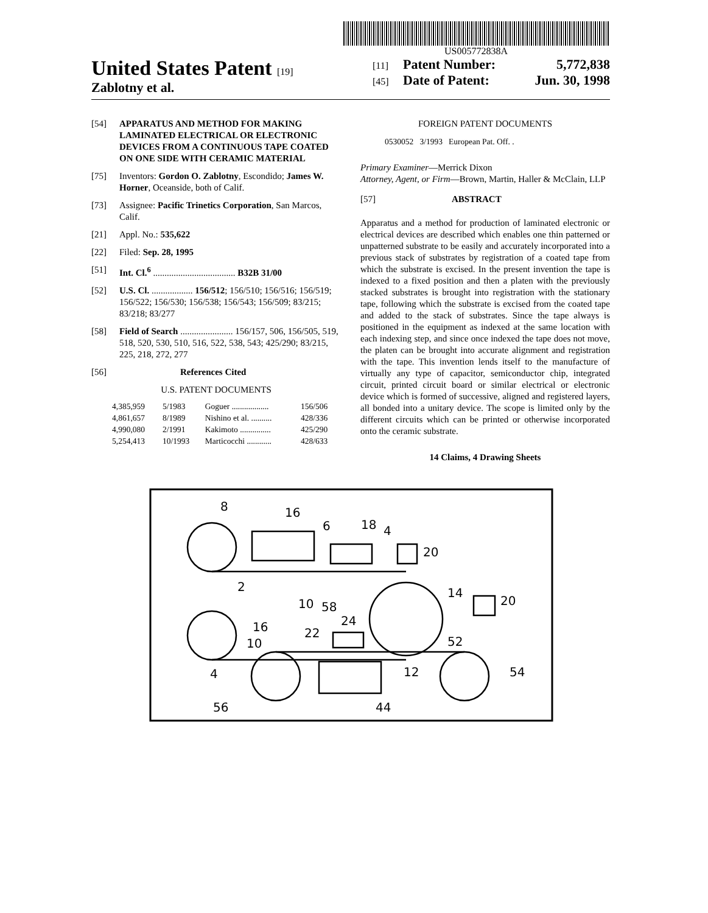US005772838A
United States Patent [19]
Zablotny et al.
[11] Patent Number: 5,772,838
[45] Date of Patent: Jun. 30, 1998
[54] APPARATUS AND METHOD FOR MAKING LAMINATED ELECTRICAL OR ELECTRONIC DEVICES FROM A CONTINUOUS TAPE COATED ON ONE SIDE WITH CERAMIC MATERIAL
[75] Inventors: Gordon O. Zablotny, Escondido; James W. Horner, Oceanside, both of Calif.
[73] Assignee: Pacific Trinetics Corporation, San Marcos, Calif.
[21] Appl. No.: 535,622
[22] Filed: Sep. 28, 1995
[51] Int. Cl.<sup>6</sup> .................................... B32B 31/00
[52] U.S. Cl. .................. 156/512; 156/510; 156/516; 156/519; 156/522; 156/530; 156/538; 156/543; 156/509; 83/215; 83/218; 83/277
[58] Field of Search ....................... 156/157, 506, 156/505, 519, 518, 520, 530, 510, 516, 522, 538, 543; 425/290; 83/215, 225, 218, 272, 277
[56] References Cited
U.S. PATENT DOCUMENTS
| 4,385,959 | 5/1983 | Goguer .................. | 156/506 |
| 4,861,657 | 8/1989 | Nishino et al. .......... | 428/336 |
| 4,990,080 | 2/1991 | Kakimoto ............... | 425/290 |
| 5,254,413 | 10/1993 | Marticocchi ............ | 428/633 |
FOREIGN PATENT DOCUMENTS
0530052 3/1993 European Pat. Off. .
Primary Examiner—Merrick Dixon
Attorney, Agent, or Firm—Brown, Martin, Haller & McClain, LLP
[57] ABSTRACT
Apparatus and a method for production of laminated electronic or electrical devices are described which enables one thin patterned or unpatterned substrate to be easily and accurately incorporated into a previous stack of substrates by registration of a coated tape from which the substrate is excised. In the present invention the tape is indexed to a fixed position and then a platen with the previously stacked substrates is brought into registration with the stationary tape, following which the substrate is excised from the coated tape and added to the stack of substrates. Since the tape always is positioned in the equipment as indexed at the same location with each indexing step, and since once indexed the tape does not move, the platen can be brought into accurate alignment and registration with the tape. This invention lends itself to the manufacture of virtually any type of capacitor, semiconductor chip, integrated circuit, printed circuit board or similar electrical or electronic device which is formed of successive, aligned and registered layers, all bonded into a unitary device. The scope is limited only by the different circuits which can be printed or otherwise incorporated onto the ceramic substrate.
14 Claims, 4 Drawing Sheets
8
16
6
18
4
20
14
2
10
58
24
16
20
22
10
52
4
12
54
56
44